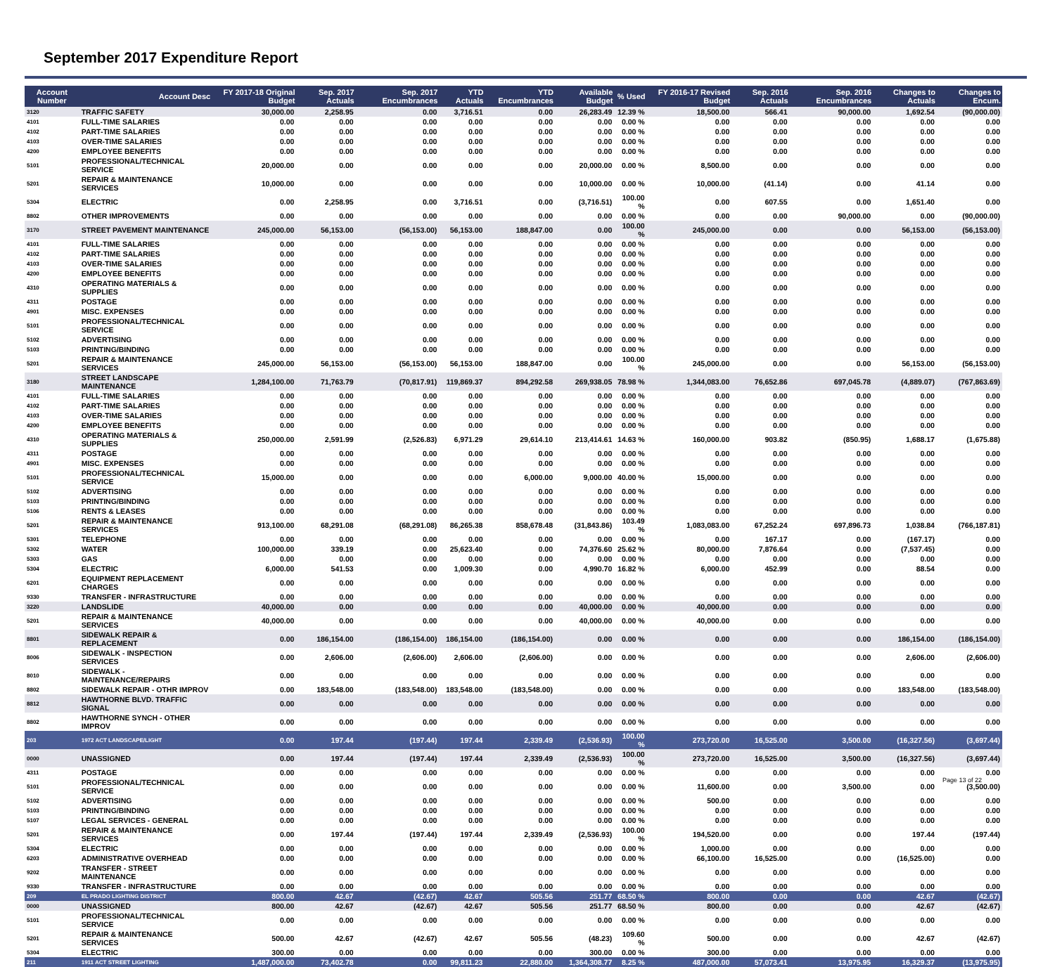September 2017 Expenditure Report
| Account Number | Account Desc | FY 2017-18 Original Budget | Sep. 2017 Actuals | Sep. 2017 Encumbrances | YTD Actuals | YTD Encumbrances | Available Budget | % Used | FY 2016-17 Revised Budget | Sep. 2016 Actuals | Sep. 2016 Encumbrances | Changes to Actuals | Changes to Encum. |
| --- | --- | --- | --- | --- | --- | --- | --- | --- | --- | --- | --- | --- | --- |
| 3120 | TRAFFIC SAFETY | 30,000.00 | 2,258.95 | 0.00 | 3,716.51 | 0.00 | 26,283.49 | 12.39 % | 18,500.00 | 566.41 | 90,000.00 | 1,692.54 | (90,000.00) |
| 4101 | FULL-TIME SALARIES | 0.00 | 0.00 | 0.00 | 0.00 | 0.00 | 0.00 | 0.00 % | 0.00 | 0.00 | 0.00 | 0.00 | 0.00 |
| 4102 | PART-TIME SALARIES | 0.00 | 0.00 | 0.00 | 0.00 | 0.00 | 0.00 | 0.00 % | 0.00 | 0.00 | 0.00 | 0.00 | 0.00 |
| 4103 | OVER-TIME SALARIES | 0.00 | 0.00 | 0.00 | 0.00 | 0.00 | 0.00 | 0.00 % | 0.00 | 0.00 | 0.00 | 0.00 | 0.00 |
| 4200 | EMPLOYEE BENEFITS | 0.00 | 0.00 | 0.00 | 0.00 | 0.00 | 0.00 | 0.00 % | 0.00 | 0.00 | 0.00 | 0.00 | 0.00 |
| 5101 | PROFESSIONAL/TECHNICAL SERVICE | 20,000.00 | 0.00 | 0.00 | 0.00 | 0.00 | 20,000.00 | 0.00 % | 8,500.00 | 0.00 | 0.00 | 0.00 | 0.00 |
| 5201 | REPAIR & MAINTENANCE SERVICES | 10,000.00 | 0.00 | 0.00 | 0.00 | 0.00 | 10,000.00 | 0.00 % | 10,000.00 | (41.14) | 0.00 | 41.14 | 0.00 |
| 5304 | ELECTRIC | 0.00 | 2,258.95 | 0.00 | 3,716.51 | 0.00 | (3,716.51) | 100.00 % | 0.00 | 607.55 | 0.00 | 1,651.40 | 0.00 |
| 8802 | OTHER IMPROVEMENTS | 0.00 | 0.00 | 0.00 | 0.00 | 0.00 | 0.00 | 0.00 % | 0.00 | 0.00 | 90,000.00 | 0.00 | (90,000.00) |
| 3170 | STREET PAVEMENT MAINTENANCE | 245,000.00 | 56,153.00 | (56,153.00) | 56,153.00 | 188,847.00 | 0.00 | 100.00 % | 245,000.00 | 0.00 | 0.00 | 56,153.00 | (56,153.00) |
| 4101 | FULL-TIME SALARIES | 0.00 | 0.00 | 0.00 | 0.00 | 0.00 | 0.00 | 0.00 % | 0.00 | 0.00 | 0.00 | 0.00 | 0.00 |
| 4102 | PART-TIME SALARIES | 0.00 | 0.00 | 0.00 | 0.00 | 0.00 | 0.00 | 0.00 % | 0.00 | 0.00 | 0.00 | 0.00 | 0.00 |
| 4103 | OVER-TIME SALARIES | 0.00 | 0.00 | 0.00 | 0.00 | 0.00 | 0.00 | 0.00 % | 0.00 | 0.00 | 0.00 | 0.00 | 0.00 |
| 4200 | EMPLOYEE BENEFITS | 0.00 | 0.00 | 0.00 | 0.00 | 0.00 | 0.00 | 0.00 % | 0.00 | 0.00 | 0.00 | 0.00 | 0.00 |
| 4310 | OPERATING MATERIALS & SUPPLIES | 0.00 | 0.00 | 0.00 | 0.00 | 0.00 | 0.00 | 0.00 % | 0.00 | 0.00 | 0.00 | 0.00 | 0.00 |
| 4311 | POSTAGE | 0.00 | 0.00 | 0.00 | 0.00 | 0.00 | 0.00 | 0.00 % | 0.00 | 0.00 | 0.00 | 0.00 | 0.00 |
| 4901 | MISC. EXPENSES | 0.00 | 0.00 | 0.00 | 0.00 | 0.00 | 0.00 | 0.00 % | 0.00 | 0.00 | 0.00 | 0.00 | 0.00 |
| 5101 | PROFESSIONAL/TECHNICAL SERVICE | 0.00 | 0.00 | 0.00 | 0.00 | 0.00 | 0.00 | 0.00 % | 0.00 | 0.00 | 0.00 | 0.00 | 0.00 |
| 5102 | ADVERTISING | 0.00 | 0.00 | 0.00 | 0.00 | 0.00 | 0.00 | 0.00 % | 0.00 | 0.00 | 0.00 | 0.00 | 0.00 |
| 5103 | PRINTING/BINDING | 0.00 | 0.00 | 0.00 | 0.00 | 0.00 | 0.00 | 0.00 % | 0.00 | 0.00 | 0.00 | 0.00 | 0.00 |
| 5201 | REPAIR & MAINTENANCE SERVICES | 245,000.00 | 56,153.00 | (56,153.00) | 56,153.00 | 188,847.00 | 0.00 | 100.00 % | 245,000.00 | 0.00 | 0.00 | 56,153.00 | (56,153.00) |
| 3180 | STREET LANDSCAPE MAINTENANCE | 1,284,100.00 | 71,763.79 | (70,817.91) | 119,869.37 | 894,292.58 | 269,938.05 | 78.98 % | 1,344,083.00 | 76,652.86 | 697,045.78 | (4,889.07) | (767,863.69) |
| 4101 | FULL-TIME SALARIES | 0.00 | 0.00 | 0.00 | 0.00 | 0.00 | 0.00 | 0.00 % | 0.00 | 0.00 | 0.00 | 0.00 | 0.00 |
| 4102 | PART-TIME SALARIES | 0.00 | 0.00 | 0.00 | 0.00 | 0.00 | 0.00 | 0.00 % | 0.00 | 0.00 | 0.00 | 0.00 | 0.00 |
| 4103 | OVER-TIME SALARIES | 0.00 | 0.00 | 0.00 | 0.00 | 0.00 | 0.00 | 0.00 % | 0.00 | 0.00 | 0.00 | 0.00 | 0.00 |
| 4200 | EMPLOYEE BENEFITS | 0.00 | 0.00 | 0.00 | 0.00 | 0.00 | 0.00 | 0.00 % | 0.00 | 0.00 | 0.00 | 0.00 | 0.00 |
| 4310 | OPERATING MATERIALS & SUPPLIES | 250,000.00 | 2,591.99 | (2,526.83) | 6,971.29 | 29,614.10 | 213,414.61 | 14.63 % | 160,000.00 | 903.82 | (850.95) | 1,688.17 | (1,675.88) |
| 4311 | POSTAGE | 0.00 | 0.00 | 0.00 | 0.00 | 0.00 | 0.00 | 0.00 % | 0.00 | 0.00 | 0.00 | 0.00 | 0.00 |
| 4901 | MISC. EXPENSES | 0.00 | 0.00 | 0.00 | 0.00 | 0.00 | 0.00 | 0.00 % | 0.00 | 0.00 | 0.00 | 0.00 | 0.00 |
| 5101 | PROFESSIONAL/TECHNICAL SERVICE | 15,000.00 | 0.00 | 0.00 | 0.00 | 6,000.00 | 9,000.00 | 40.00 % | 15,000.00 | 0.00 | 0.00 | 0.00 | 0.00 |
| 5102 | ADVERTISING | 0.00 | 0.00 | 0.00 | 0.00 | 0.00 | 0.00 | 0.00 % | 0.00 | 0.00 | 0.00 | 0.00 | 0.00 |
| 5103 | PRINTING/BINDING | 0.00 | 0.00 | 0.00 | 0.00 | 0.00 | 0.00 | 0.00 % | 0.00 | 0.00 | 0.00 | 0.00 | 0.00 |
| 5106 | RENTS & LEASES | 0.00 | 0.00 | 0.00 | 0.00 | 0.00 | 0.00 | 0.00 % | 0.00 | 0.00 | 0.00 | 0.00 | 0.00 |
| 5201 | REPAIR & MAINTENANCE SERVICES | 913,100.00 | 68,291.08 | (68,291.08) | 86,265.38 | 858,678.48 | (31,843.86) | 103.49 % | 1,083,083.00 | 67,252.24 | 697,896.73 | 1,038.84 | (766,187.81) |
| 5301 | TELEPHONE | 0.00 | 0.00 | 0.00 | 0.00 | 0.00 | 0.00 | 0.00 % | 0.00 | 167.17 | 0.00 | (167.17) | 0.00 |
| 5302 | WATER | 100,000.00 | 339.19 | 0.00 | 25,623.40 | 0.00 | 74,376.60 | 25.62 % | 80,000.00 | 7,876.64 | 0.00 | (7,537.45) | 0.00 |
| 5303 | GAS | 0.00 | 0.00 | 0.00 | 0.00 | 0.00 | 0.00 | 0.00 % | 0.00 | 0.00 | 0.00 | 0.00 | 0.00 |
| 5304 | ELECTRIC | 6,000.00 | 541.53 | 0.00 | 1,009.30 | 0.00 | 4,990.70 | 16.82 % | 6,000.00 | 452.99 | 0.00 | 88.54 | 0.00 |
| 6201 | EQUIPMENT REPLACEMENT CHARGES | 0.00 | 0.00 | 0.00 | 0.00 | 0.00 | 0.00 | 0.00 % | 0.00 | 0.00 | 0.00 | 0.00 | 0.00 |
| 9330 | TRANSFER - INFRASTRUCTURE | 0.00 | 0.00 | 0.00 | 0.00 | 0.00 | 0.00 | 0.00 % | 0.00 | 0.00 | 0.00 | 0.00 | 0.00 |
| 3220 | LANDSLIDE | 40,000.00 | 0.00 | 0.00 | 0.00 | 0.00 | 40,000.00 | 0.00 % | 40,000.00 | 0.00 | 0.00 | 0.00 | 0.00 |
| 5201 | REPAIR & MAINTENANCE SERVICES | 40,000.00 | 0.00 | 0.00 | 0.00 | 0.00 | 40,000.00 | 0.00 % | 40,000.00 | 0.00 | 0.00 | 0.00 | 0.00 |
| 8801 | SIDEWALK REPAIR & REPLACEMENT | 0.00 | 186,154.00 | (186,154.00) | 186,154.00 | (186,154.00) | 0.00 | 0.00 % | 0.00 | 0.00 | 0.00 | 186,154.00 | (186,154.00) |
| 8006 | SIDEWALK - INSPECTION SERVICES | 0.00 | 2,606.00 | (2,606.00) | 2,606.00 | (2,606.00) | 0.00 | 0.00 % | 0.00 | 0.00 | 0.00 | 2,606.00 | (2,606.00) |
| 8010 | SIDEWALK - MAINTENANCE/REPAIRS | 0.00 | 0.00 | 0.00 | 0.00 | 0.00 | 0.00 | 0.00 % | 0.00 | 0.00 | 0.00 | 0.00 | 0.00 |
| 8802 | SIDEWALK REPAIR - OTHR IMPROV | 0.00 | 183,548.00 | (183,548.00) | 183,548.00 | (183,548.00) | 0.00 | 0.00 % | 0.00 | 0.00 | 0.00 | 183,548.00 | (183,548.00) |
| 8812 | HAWTHORNE BLVD. TRAFFIC SIGNAL | 0.00 | 0.00 | 0.00 | 0.00 | 0.00 | 0.00 | 0.00 % | 0.00 | 0.00 | 0.00 | 0.00 | 0.00 |
| 8802 | HAWTHORNE SYNCH - OTHER IMPROV | 0.00 | 0.00 | 0.00 | 0.00 | 0.00 | 0.00 | 0.00 % | 0.00 | 0.00 | 0.00 | 0.00 | 0.00 |
| 203 | 1972 ACT LANDSCAPE/LIGHT | 0.00 | 197.44 | (197.44) | 197.44 | 2,339.49 | (2,536.93) | 100.00 % | 273,720.00 | 16,525.00 | 3,500.00 | (16,327.56) | (3,697.44) |
| 0000 | UNASSIGNED | 0.00 | 197.44 | (197.44) | 197.44 | 2,339.49 | (2,536.93) | 100.00 % | 273,720.00 | 16,525.00 | 3,500.00 | (16,327.56) | (3,697.44) |
| 4311 | POSTAGE | 0.00 | 0.00 | 0.00 | 0.00 | 0.00 | 0.00 | 0.00 % | 0.00 | 0.00 | 0.00 | 0.00 | 0.00 |
| 5101 | PROFESSIONAL/TECHNICAL SERVICE | 0.00 | 0.00 | 0.00 | 0.00 | 0.00 | 0.00 | 0.00 % | 11,600.00 | 0.00 | 3,500.00 | 0.00 | (3,500.00) |
| 5102 | ADVERTISING | 0.00 | 0.00 | 0.00 | 0.00 | 0.00 | 0.00 | 0.00 % | 500.00 | 0.00 | 0.00 | 0.00 | 0.00 |
| 5103 | PRINTING/BINDING | 0.00 | 0.00 | 0.00 | 0.00 | 0.00 | 0.00 | 0.00 % | 0.00 | 0.00 | 0.00 | 0.00 | 0.00 |
| 5107 | LEGAL SERVICES - GENERAL | 0.00 | 0.00 | 0.00 | 0.00 | 0.00 | 0.00 | 0.00 % | 0.00 | 0.00 | 0.00 | 0.00 | 0.00 |
| 5201 | REPAIR & MAINTENANCE SERVICES | 0.00 | 197.44 | (197.44) | 197.44 | 2,339.49 | (2,536.93) | 100.00 % | 194,520.00 | 0.00 | 0.00 | 197.44 | (197.44) |
| 5304 | ELECTRIC | 0.00 | 0.00 | 0.00 | 0.00 | 0.00 | 0.00 | 0.00 % | 1,000.00 | 0.00 | 0.00 | 0.00 | 0.00 |
| 6203 | ADMINISTRATIVE OVERHEAD | 0.00 | 0.00 | 0.00 | 0.00 | 0.00 | 0.00 | 0.00 % | 66,100.00 | 16,525.00 | 0.00 | (16,525.00) | 0.00 |
| 9202 | TRANSFER - STREET MAINTENANCE | 0.00 | 0.00 | 0.00 | 0.00 | 0.00 | 0.00 | 0.00 % | 0.00 | 0.00 | 0.00 | 0.00 | 0.00 |
| 9330 | TRANSFER - INFRASTRUCTURE | 0.00 | 0.00 | 0.00 | 0.00 | 0.00 | 0.00 | 0.00 % | 0.00 | 0.00 | 0.00 | 0.00 | 0.00 |
| 209 | EL PRADO LIGHTING DISTRICT | 800.00 | 42.67 | (42.67) | 42.67 | 505.56 | 251.77 | 68.50 % | 800.00 | 0.00 | 0.00 | 42.67 | (42.67) |
| 0000 | UNASSIGNED | 800.00 | 42.67 | (42.67) | 42.67 | 505.56 | 251.77 | 68.50 % | 800.00 | 0.00 | 0.00 | 42.67 | (42.67) |
| 5101 | PROFESSIONAL/TECHNICAL SERVICE | 0.00 | 0.00 | 0.00 | 0.00 | 0.00 | 0.00 | 0.00 % | 0.00 | 0.00 | 0.00 | 0.00 | 0.00 |
| 5201 | REPAIR & MAINTENANCE SERVICES | 500.00 | 42.67 | (42.67) | 42.67 | 505.56 | (48.23) | 109.60 % | 500.00 | 0.00 | 0.00 | 42.67 | (42.67) |
| 5304 | ELECTRIC | 300.00 | 0.00 | 0.00 | 0.00 | 0.00 | 300.00 | 0.00 % | 300.00 | 0.00 | 0.00 | 0.00 | 0.00 |
| 211 | 1911 ACT STREET LIGHTING | 1,487,000.00 | 73,402.78 | 0.00 | 99,811.23 | 22,880.00 | 1,364,308.77 | 8.25 % | 487,000.00 | 57,073.41 | 13,975.95 | 16,329.37 | (13,975.95) |
Page 13 of 22